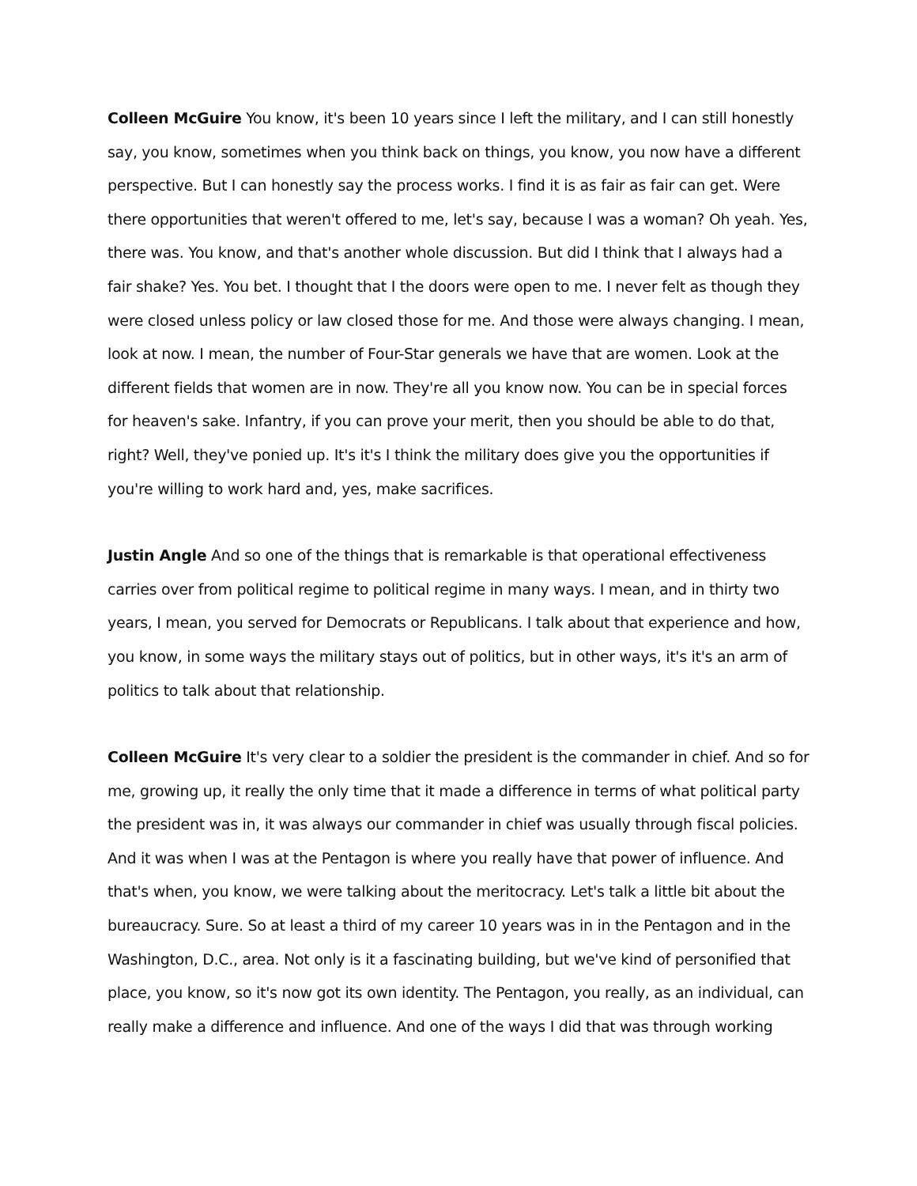Colleen McGuire You know, it's been 10 years since I left the military, and I can still honestly say, you know, sometimes when you think back on things, you know, you now have a different perspective. But I can honestly say the process works. I find it is as fair as fair can get. Were there opportunities that weren't offered to me, let's say, because I was a woman? Oh yeah. Yes, there was. You know, and that's another whole discussion. But did I think that I always had a fair shake? Yes. You bet. I thought that I the doors were open to me. I never felt as though they were closed unless policy or law closed those for me. And those were always changing. I mean, look at now. I mean, the number of Four-Star generals we have that are women. Look at the different fields that women are in now. They're all you know now. You can be in special forces for heaven's sake. Infantry, if you can prove your merit, then you should be able to do that, right? Well, they've ponied up. It's it's I think the military does give you the opportunities if you're willing to work hard and, yes, make sacrifices.
Justin Angle And so one of the things that is remarkable is that operational effectiveness carries over from political regime to political regime in many ways. I mean, and in thirty two years, I mean, you served for Democrats or Republicans. I talk about that experience and how, you know, in some ways the military stays out of politics, but in other ways, it's it's an arm of politics to talk about that relationship.
Colleen McGuire It's very clear to a soldier the president is the commander in chief. And so for me, growing up, it really the only time that it made a difference in terms of what political party the president was in, it was always our commander in chief was usually through fiscal policies. And it was when I was at the Pentagon is where you really have that power of influence. And that's when, you know, we were talking about the meritocracy. Let's talk a little bit about the bureaucracy. Sure. So at least a third of my career 10 years was in in the Pentagon and in the Washington, D.C., area. Not only is it a fascinating building, but we've kind of personified that place, you know, so it's now got its own identity. The Pentagon, you really, as an individual, can really make a difference and influence. And one of the ways I did that was through working